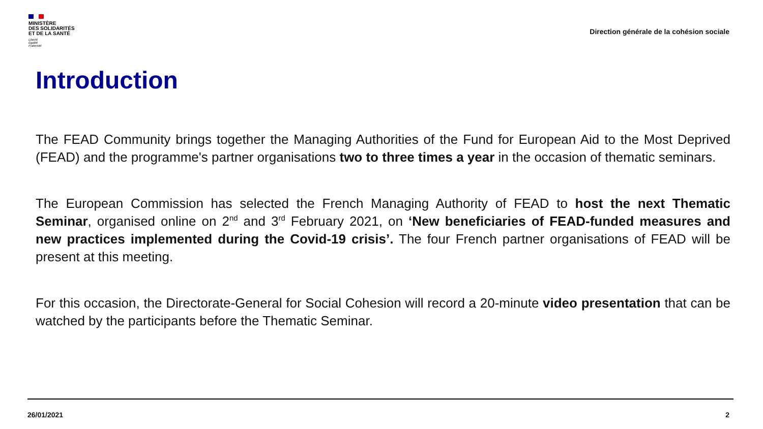MINISTÈRE
DES SOLIDARITÉS
ET DE LA SANTÉ
Liberté
Égalité
Fraternité
Direction générale de la cohésion sociale
Introduction
The FEAD Community brings together the Managing Authorities of the Fund for European Aid to the Most Deprived (FEAD) and the programme's partner organisations two to three times a year in the occasion of thematic seminars.
The European Commission has selected the French Managing Authority of FEAD to host the next Thematic Seminar, organised online on 2<sup>nd</sup> and 3<sup>rd</sup> February 2021, on ‘New beneficiaries of FEAD-funded measures and new practices implemented during the Covid-19 crisis’. The four French partner organisations of FEAD will be present at this meeting.
For this occasion, the Directorate-General for Social Cohesion will record a 20-minute video presentation that can be watched by the participants before the Thematic Seminar.
26/01/2021 2